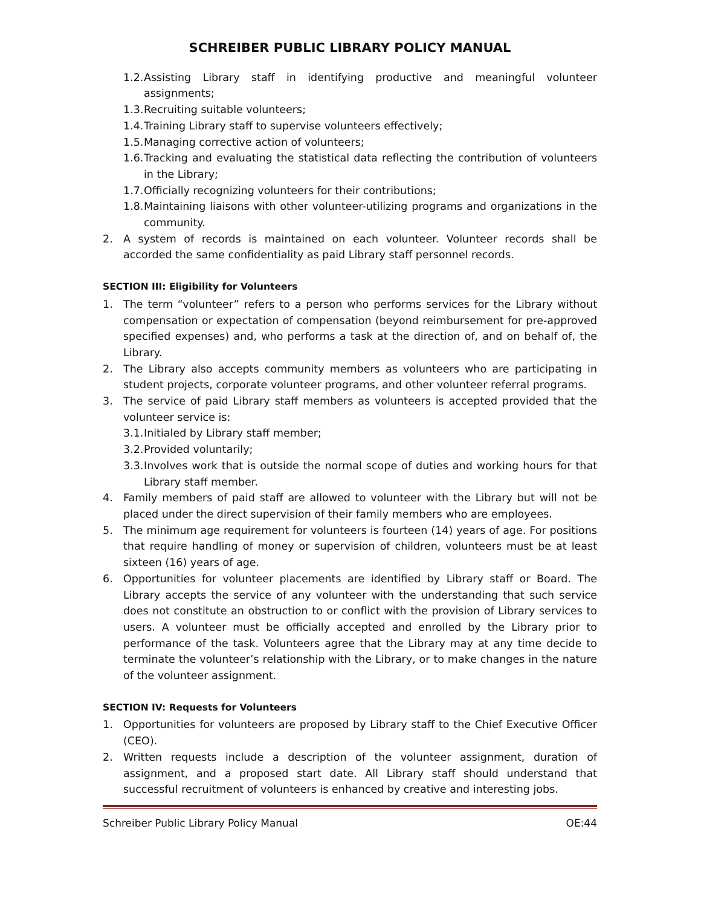SCHREIBER PUBLIC LIBRARY POLICY MANUAL
1.2. Assisting Library staff in identifying productive and meaningful volunteer assignments;
1.3. Recruiting suitable volunteers;
1.4. Training Library staff to supervise volunteers effectively;
1.5. Managing corrective action of volunteers;
1.6. Tracking and evaluating the statistical data reflecting the contribution of volunteers in the Library;
1.7. Officially recognizing volunteers for their contributions;
1.8. Maintaining liaisons with other volunteer-utilizing programs and organizations in the community.
2. A system of records is maintained on each volunteer. Volunteer records shall be accorded the same confidentiality as paid Library staff personnel records.
SECTION III: Eligibility for Volunteers
1. The term “volunteer” refers to a person who performs services for the Library without compensation or expectation of compensation (beyond reimbursement for pre-approved specified expenses) and, who performs a task at the direction of, and on behalf of, the Library.
2. The Library also accepts community members as volunteers who are participating in student projects, corporate volunteer programs, and other volunteer referral programs.
3. The service of paid Library staff members as volunteers is accepted provided that the volunteer service is:
3.1. Initialed by Library staff member;
3.2. Provided voluntarily;
3.3. Involves work that is outside the normal scope of duties and working hours for that Library staff member.
4. Family members of paid staff are allowed to volunteer with the Library but will not be placed under the direct supervision of their family members who are employees.
5. The minimum age requirement for volunteers is fourteen (14) years of age. For positions that require handling of money or supervision of children, volunteers must be at least sixteen (16) years of age.
6. Opportunities for volunteer placements are identified by Library staff or Board. The Library accepts the service of any volunteer with the understanding that such service does not constitute an obstruction to or conflict with the provision of Library services to users. A volunteer must be officially accepted and enrolled by the Library prior to performance of the task. Volunteers agree that the Library may at any time decide to terminate the volunteer’s relationship with the Library, or to make changes in the nature of the volunteer assignment.
SECTION IV: Requests for Volunteers
1. Opportunities for volunteers are proposed by Library staff to the Chief Executive Officer (CEO).
2. Written requests include a description of the volunteer assignment, duration of assignment, and a proposed start date. All Library staff should understand that successful recruitment of volunteers is enhanced by creative and interesting jobs.
Schreiber Public Library Policy Manual OE:44